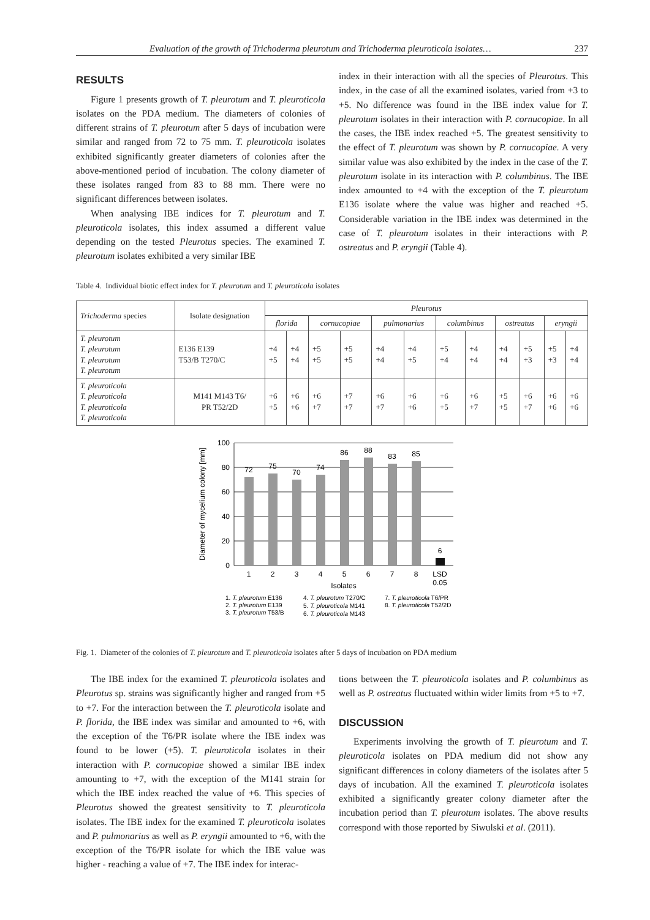Evaluation of the growth of Trichoderma pleurotum and Trichoderma pleuroticola isolates… 237
RESULTS
Figure 1 presents growth of T. pleurotum and T. pleuroticola isolates on the PDA medium. The diameters of colonies of different strains of T. pleurotum after 5 days of incubation were similar and ranged from 72 to 75 mm. T. pleuroticola isolates exhibited significantly greater diameters of colonies after the above-mentioned period of incubation. The colony diameter of these isolates ranged from 83 to 88 mm. There were no significant differences between isolates.
When analysing IBE indices for T. pleurotum and T. pleuroticola isolates, this index assumed a different value depending on the tested Pleurotus species. The examined T. pleurotum isolates exhibited a very similar IBE
index in their interaction with all the species of Pleurotus. This index, in the case of all the examined isolates, varied from +3 to +5. No difference was found in the IBE index value for T. pleurotum isolates in their interaction with P. cornucopiae. In all the cases, the IBE index reached +5. The greatest sensitivity to the effect of T. pleurotum was shown by P. cornucopiae. A very similar value was also exhibited by the index in the case of the T. pleurotum isolate in its interaction with P. columbinus. The IBE index amounted to +4 with the exception of the T. pleurotum E136 isolate where the value was higher and reached +5. Considerable variation in the IBE index was determined in the case of T. pleurotum isolates in their interactions with P. ostreatus and P. eryngii (Table 4).
Table 4. Individual biotic effect index for T. pleurotum and T. pleuroticola isolates
| Trichoderma species | Isolate designation | Pleurotus | | | | | | | | | | | |
| --- | --- | --- | --- | --- | --- | --- | --- | --- | --- | --- | --- | --- | --- |
| | | florida | | cornucopiae | | pulmonarius | | columbinus | | ostreatus | | eryngii | |
| T. pleurotum T. pleurotum T. pleurotum T. pleurotum | E136 E139 T53/B T270/C | +4 +5 | +4 +4 | +5 +5 | +5 +5 | +4 +4 | +4 +5 | +5 +4 | +4 +4 | +4 +4 | +5 +3 | +5 +3 | +4 +4 |
| T. pleuroticola T. pleuroticola T. pleuroticola T. pleuroticola | M141 M143 T6/ PR T52/2D | +6 +5 | +6 +6 | +6 +7 | +7 +7 | +6 +7 | +6 +6 | +6 +5 | +6 +7 | +5 +5 | +6 +7 | +6 +6 | +6 +6 |
Diameter of mycelium colony [mm]
100
80
60
40
20
0
72
75
70
74
86
88
83
85
6
1
2
3
4
5
6
7
8
LSD
0.05
Isolates
1. T. pleurotum E136
2. T. pleurotum E139
3. T. pleurotum T53/B
4. T. pleurotum T270/C
5. T. pleuroticola M141
6. T. pleuroticola M143
7. T. pleuroticola T6/PR
8. T. pleuroticola T52/2D
Fig. 1. Diameter of the colonies of T. pleurotum and T. pleuroticola isolates after 5 days of incubation on PDA medium
The IBE index for the examined T. pleuroticola isolates and Pleurotus sp. strains was significantly higher and ranged from +5 to +7. For the interaction between the T. pleuroticola isolate and P. florida, the IBE index was similar and amounted to +6, with the exception of the T6/PR isolate where the IBE index was found to be lower (+5). T. pleuroticola isolates in their interaction with P. cornucopiae showed a similar IBE index amounting to +7, with the exception of the M141 strain for which the IBE index reached the value of +6. This species of Pleurotus showed the greatest sensitivity to T. pleuroticola isolates. The IBE index for the examined T. pleuroticola isolates and P. pulmonarius as well as P. eryngii amounted to +6, with the exception of the T6/PR isolate for which the IBE value was higher - reaching a value of +7. The IBE index for interac-
tions between the T. pleuroticola isolates and P. columbinus as well as P. ostreatus fluctuated within wider limits from +5 to +7.
DISCUSSION
Experiments involving the growth of T. pleurotum and T. pleuroticola isolates on PDA medium did not show any significant differences in colony diameters of the isolates after 5 days of incubation. All the examined T. pleuroticola isolates exhibited a significantly greater colony diameter after the incubation period than T. pleurotum isolates. The above results correspond with those reported by Siwulski et al. (2011).